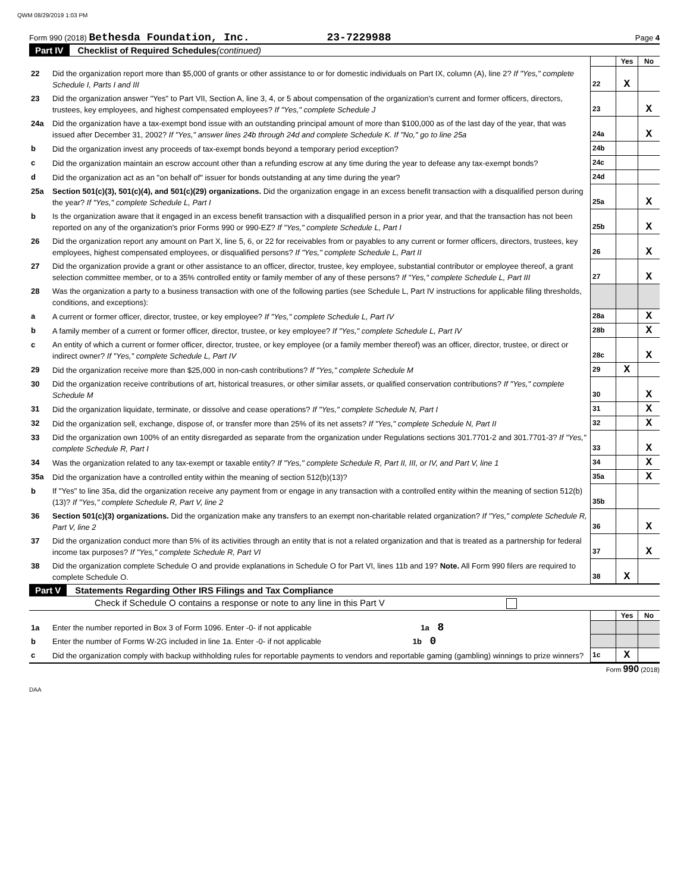QWM 08/29/2019 1:03 PM
Form 990 (2018) Bethesda Foundation, Inc. 23-7229988 Page 4
Part IV Checklist of Required Schedules (continued)
| | | | Yes | No |
| 22 | Did the organization report more than $5,000 of grants or other assistance to or for domestic individuals on Part IX, column (A), line 2? If "Yes," complete Schedule I, Parts I and III | 22 | X | |
| 23 | Did the organization answer "Yes" to Part VII, Section A, line 3, 4, or 5 about compensation of the organization's current and former officers, directors, trustees, key employees, and highest compensated employees? If "Yes," complete Schedule J | 23 | | X |
| 24a | Did the organization have a tax-exempt bond issue with an outstanding principal amount of more than $100,000 as of the last day of the year, that was issued after December 31, 2002? If "Yes," answer lines 24b through 24d and complete Schedule K. If "No," go to line 25a | 24a | | X |
| b | Did the organization invest any proceeds of tax-exempt bonds beyond a temporary period exception? | 24b | | |
| c | Did the organization maintain an escrow account other than a refunding escrow at any time during the year to defease any tax-exempt bonds? | 24c | | |
| d | Did the organization act as an "on behalf of" issuer for bonds outstanding at any time during the year? | 24d | | |
| 25a | Section 501(c)(3), 501(c)(4), and 501(c)(29) organizations. Did the organization engage in an excess benefit transaction with a disqualified person during the year? If "Yes," complete Schedule L, Part I | 25a | | X |
| b | Is the organization aware that it engaged in an excess benefit transaction with a disqualified person in a prior year, and that the transaction has not been reported on any of the organization's prior Forms 990 or 990-EZ? If "Yes," complete Schedule L, Part I | 25b | | X |
| 26 | Did the organization report any amount on Part X, line 5, 6, or 22 for receivables from or payables to any current or former officers, directors, trustees, key employees, highest compensated employees, or disqualified persons? If "Yes," complete Schedule L, Part II | 26 | | X |
| 27 | Did the organization provide a grant or other assistance to an officer, director, trustee, key employee, substantial contributor or employee thereof, a grant selection committee member, or to a 35% controlled entity or family member of any of these persons? If "Yes," complete Schedule L, Part III | 27 | | X |
| 28 | Was the organization a party to a business transaction with one of the following parties (see Schedule L, Part IV instructions for applicable filing thresholds, conditions, and exceptions): | | | |
| a | A current or former officer, director, trustee, or key employee? If "Yes," complete Schedule L, Part IV | 28a | | X |
| b | A family member of a current or former officer, director, trustee, or key employee? If "Yes," complete Schedule L, Part IV | 28b | | X |
| c | An entity of which a current or former officer, director, trustee, or key employee (or a family member thereof) was an officer, director, trustee, or direct or indirect owner? If "Yes," complete Schedule L, Part IV | 28c | | X |
| 29 | Did the organization receive more than $25,000 in non-cash contributions? If "Yes," complete Schedule M | 29 | X | |
| 30 | Did the organization receive contributions of art, historical treasures, or other similar assets, or qualified conservation contributions? If "Yes," complete Schedule M | 30 | | X |
| 31 | Did the organization liquidate, terminate, or dissolve and cease operations? If "Yes," complete Schedule N, Part I | 31 | | X |
| 32 | Did the organization sell, exchange, dispose of, or transfer more than 25% of its net assets? If "Yes," complete Schedule N, Part II | 32 | | X |
| 33 | Did the organization own 100% of an entity disregarded as separate from the organization under Regulations sections 301.7701-2 and 301.7701-3? If "Yes," complete Schedule R, Part I | 33 | | X |
| 34 | Was the organization related to any tax-exempt or taxable entity? If "Yes," complete Schedule R, Part II, III, or IV, and Part V, line 1 | 34 | | X |
| 35a | Did the organization have a controlled entity within the meaning of section 512(b)(13)? | 35a | | X |
| b | If "Yes" to line 35a, did the organization receive any payment from or engage in any transaction with a controlled entity within the meaning of section 512(b)(13)? If "Yes," complete Schedule R, Part V, line 2 | 35b | | |
| 36 | Section 501(c)(3) organizations. Did the organization make any transfers to an exempt non-charitable related organization? If "Yes," complete Schedule R, Part V, line 2 | 36 | | X |
| 37 | Did the organization conduct more than 5% of its activities through an entity that is not a related organization and that is treated as a partnership for federal income tax purposes? If "Yes," complete Schedule R, Part VI | 37 | | X |
| 38 | Did the organization complete Schedule O and provide explanations in Schedule O for Part VI, lines 11b and 19? Note. All Form 990 filers are required to complete Schedule O. | 38 | X | |
Part V Statements Regarding Other IRS Filings and Tax Compliance
Check if Schedule O contains a response or note to any line in this Part V
| | | | Yes | No |
| 1a | Enter the number reported in Box 3 of Form 1096. Enter -0- if not applicable 1a 8 | | | |
| b | Enter the number of Forms W-2G included in line 1a. Enter -0- if not applicable 1b 0 | | | |
| c | Did the organization comply with backup withholding rules for reportable payments to vendors and reportable gaming (gambling) winnings to prize winners? | 1c | X | |
Form 990 (2018)
DAA